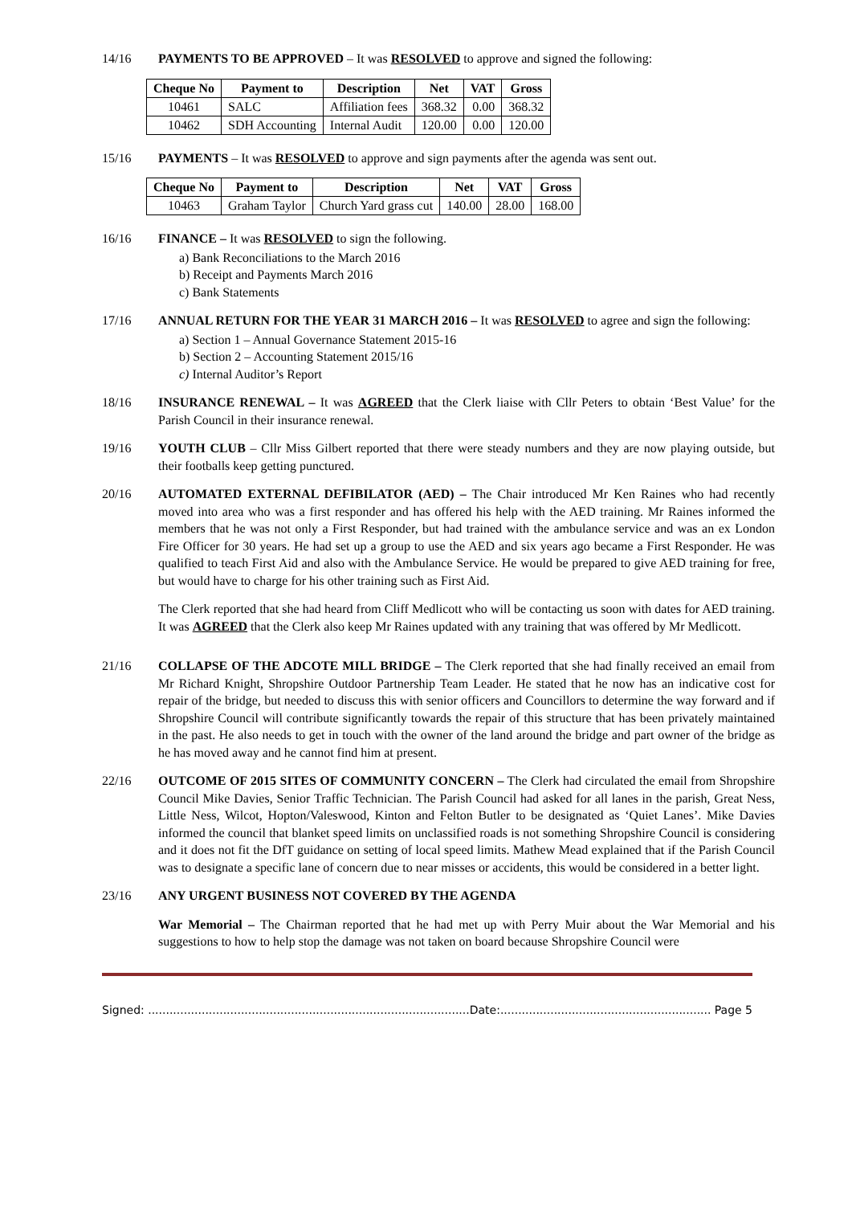14/16 PAYMENTS TO BE APPROVED – It was RESOLVED to approve and signed the following:
| Cheque No | Payment to | Description | Net | VAT | Gross |
| --- | --- | --- | --- | --- | --- |
| 10461 | SALC | Affiliation fees | 368.32 | 0.00 | 368.32 |
| 10462 | SDH Accounting | Internal Audit | 120.00 | 0.00 | 120.00 |
15/16 PAYMENTS – It was RESOLVED to approve and sign payments after the agenda was sent out.
| Cheque No | Payment to | Description | Net | VAT | Gross |
| --- | --- | --- | --- | --- | --- |
| 10463 | Graham Taylor | Church Yard grass cut | 140.00 | 28.00 | 168.00 |
16/16 FINANCE – It was RESOLVED to sign the following.
a) Bank Reconciliations to the March 2016
b) Receipt and Payments March 2016
c) Bank Statements
17/16 ANNUAL RETURN FOR THE YEAR 31 MARCH 2016 – It was RESOLVED to agree and sign the following:
a) Section 1 – Annual Governance Statement 2015-16
b) Section 2 – Accounting Statement 2015/16
c) Internal Auditor’s Report
18/16 INSURANCE RENEWAL – It was AGREED that the Clerk liaise with Cllr Peters to obtain ‘Best Value’ for the Parish Council in their insurance renewal.
19/16 YOUTH CLUB – Cllr Miss Gilbert reported that there were steady numbers and they are now playing outside, but their footballs keep getting punctured.
20/16 AUTOMATED EXTERNAL DEFIBILATOR (AED) – The Chair introduced Mr Ken Raines who had recently moved into area who was a first responder and has offered his help with the AED training. Mr Raines informed the members that he was not only a First Responder, but had trained with the ambulance service and was an ex London Fire Officer for 30 years. He had set up a group to use the AED and six years ago became a First Responder. He was qualified to teach First Aid and also with the Ambulance Service. He would be prepared to give AED training for free, but would have to charge for his other training such as First Aid.
The Clerk reported that she had heard from Cliff Medlicott who will be contacting us soon with dates for AED training. It was AGREED that the Clerk also keep Mr Raines updated with any training that was offered by Mr Medlicott.
21/16 COLLAPSE OF THE ADCOTE MILL BRIDGE – The Clerk reported that she had finally received an email from Mr Richard Knight, Shropshire Outdoor Partnership Team Leader. He stated that he now has an indicative cost for repair of the bridge, but needed to discuss this with senior officers and Councillors to determine the way forward and if Shropshire Council will contribute significantly towards the repair of this structure that has been privately maintained in the past. He also needs to get in touch with the owner of the land around the bridge and part owner of the bridge as he has moved away and he cannot find him at present.
22/16 OUTCOME OF 2015 SITES OF COMMUNITY CONCERN – The Clerk had circulated the email from Shropshire Council Mike Davies, Senior Traffic Technician. The Parish Council had asked for all lanes in the parish, Great Ness, Little Ness, Wilcot, Hopton/Valeswood, Kinton and Felton Butler to be designated as ‘Quiet Lanes’. Mike Davies informed the council that blanket speed limits on unclassified roads is not something Shropshire Council is considering and it does not fit the DfT guidance on setting of local speed limits. Mathew Mead explained that if the Parish Council was to designate a specific lane of concern due to near misses or accidents, this would be considered in a better light.
23/16 ANY URGENT BUSINESS NOT COVERED BY THE AGENDA
War Memorial – The Chairman reported that he had met up with Perry Muir about the War Memorial and his suggestions to how to help stop the damage was not taken on board because Shropshire Council were
Signed: ..........................................................................................Date:........................................................... Page 5